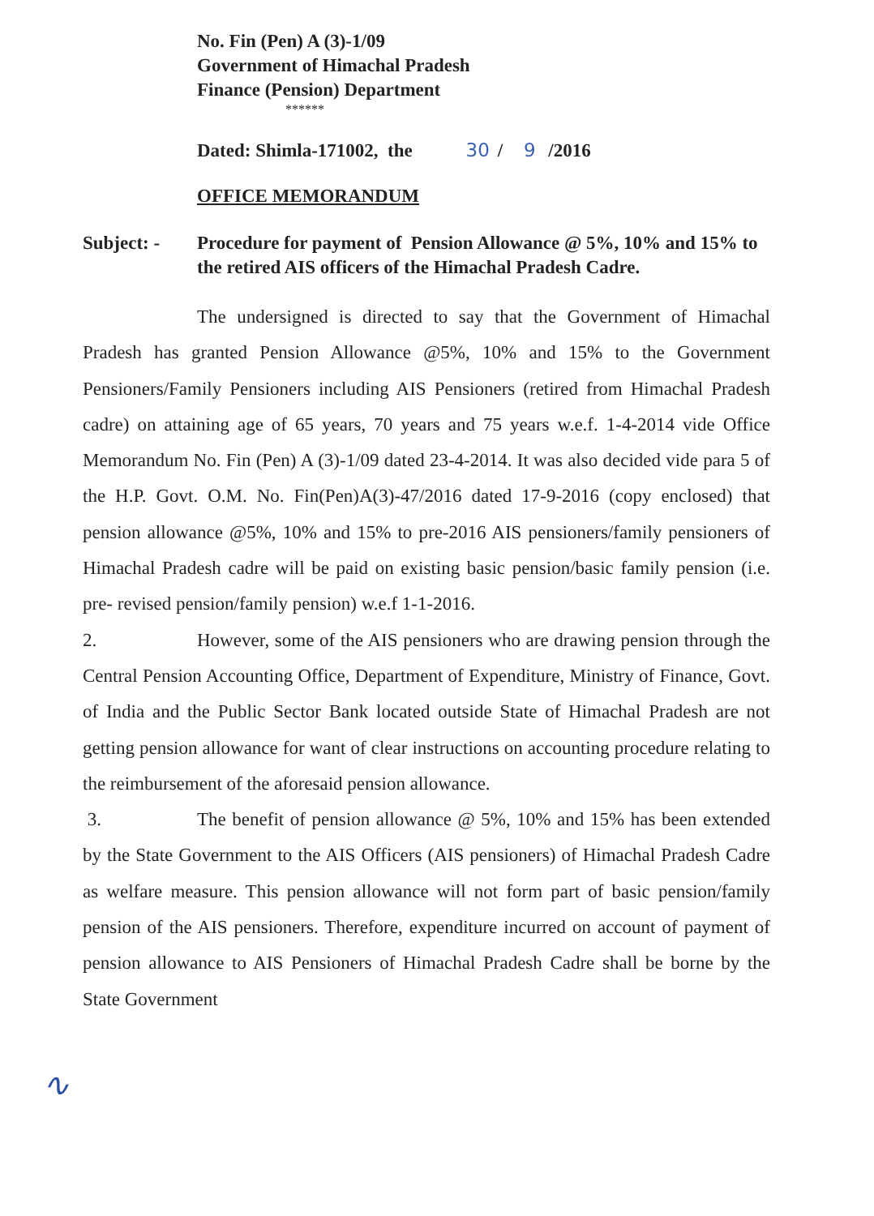No. Fin (Pen) A (3)-1/09
Government of Himachal Pradesh
Finance (Pension) Department
******
Dated: Shimla-171002, the 30 / 9 /2016
OFFICE MEMORANDUM
Subject: - Procedure for payment of Pension Allowance @ 5%, 10% and 15% to the retired AIS officers of the Himachal Pradesh Cadre.
The undersigned is directed to say that the Government of Himachal Pradesh has granted Pension Allowance @5%, 10% and 15% to the Government Pensioners/Family Pensioners including AIS Pensioners (retired from Himachal Pradesh cadre) on attaining age of 65 years, 70 years and 75 years w.e.f. 1-4-2014 vide Office Memorandum No. Fin (Pen) A (3)-1/09 dated 23-4-2014. It was also decided vide para 5 of the H.P. Govt. O.M. No. Fin(Pen)A(3)-47/2016 dated 17-9-2016 (copy enclosed) that pension allowance @5%, 10% and 15% to pre-2016 AIS pensioners/family pensioners of Himachal Pradesh cadre will be paid on existing basic pension/basic family pension (i.e. pre- revised pension/family pension) w.e.f 1-1-2016.
2. However, some of the AIS pensioners who are drawing pension through the Central Pension Accounting Office, Department of Expenditure, Ministry of Finance, Govt. of India and the Public Sector Bank located outside State of Himachal Pradesh are not getting pension allowance for want of clear instructions on accounting procedure relating to the reimbursement of the aforesaid pension allowance.
3. The benefit of pension allowance @ 5%, 10% and 15% has been extended by the State Government to the AIS Officers (AIS pensioners) of Himachal Pradesh Cadre as welfare measure. This pension allowance will not form part of basic pension/family pension of the AIS pensioners. Therefore, expenditure incurred on account of payment of pension allowance to AIS Pensioners of Himachal Pradesh Cadre shall be borne by the State Government
∿